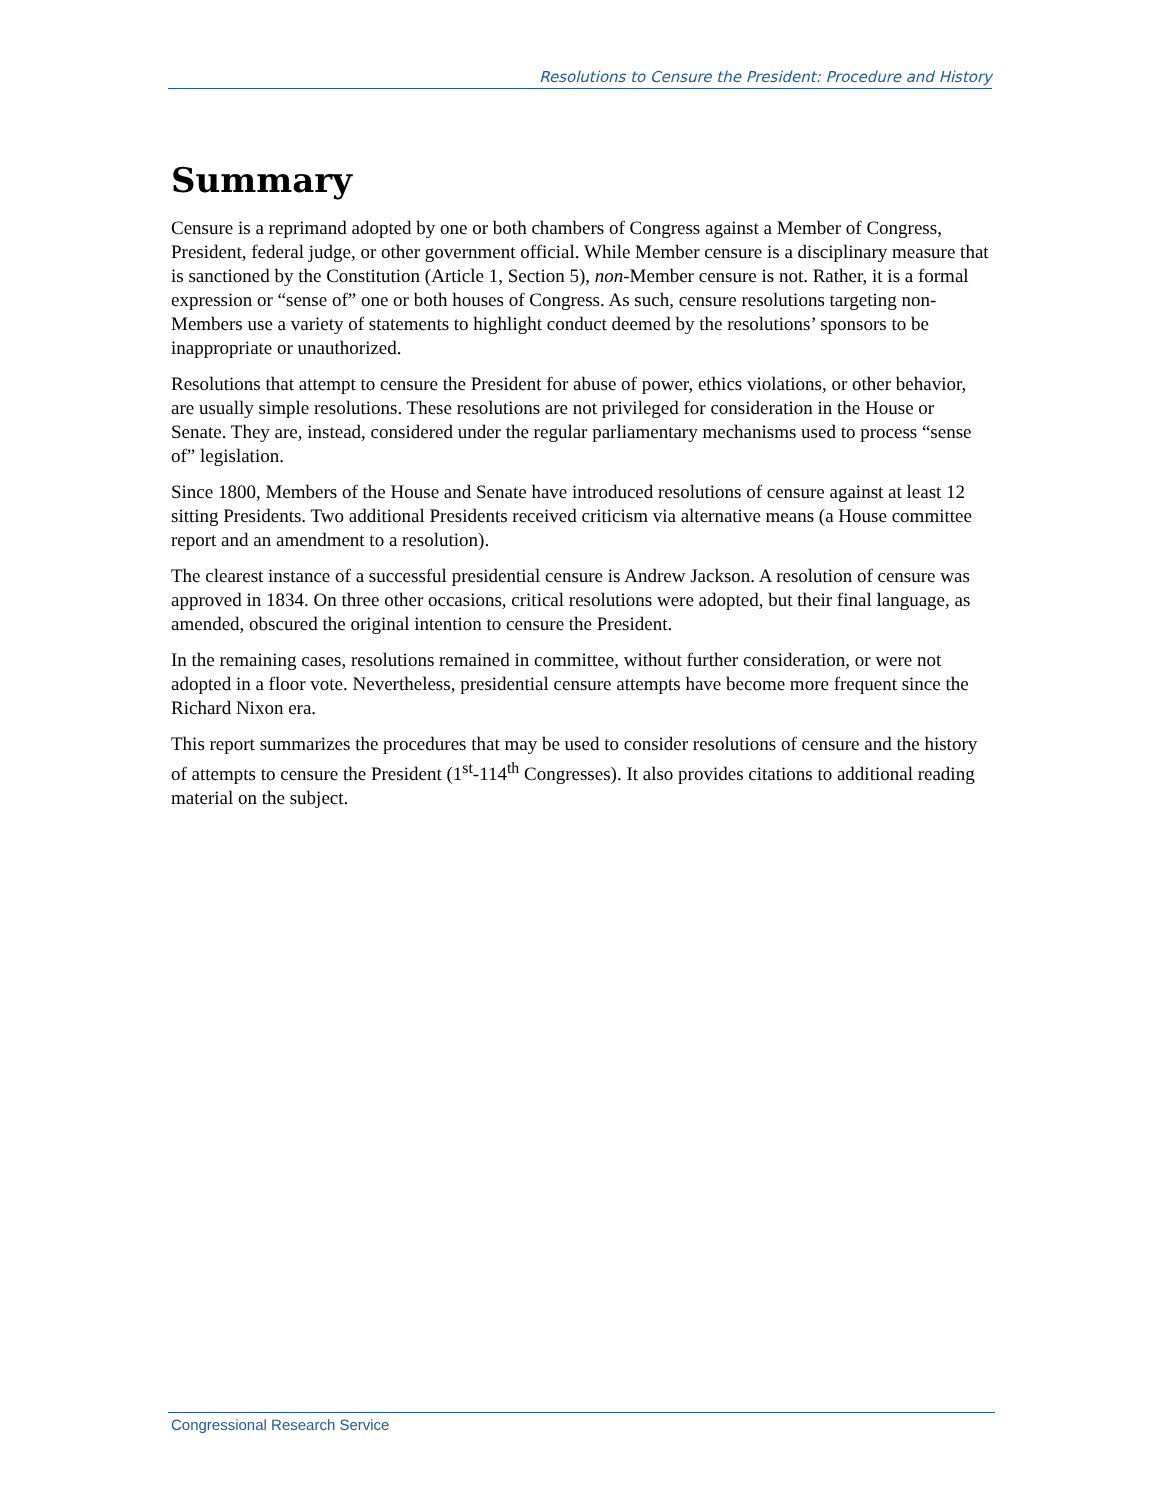Resolutions to Censure the President: Procedure and History
Summary
Censure is a reprimand adopted by one or both chambers of Congress against a Member of Congress, President, federal judge, or other government official. While Member censure is a disciplinary measure that is sanctioned by the Constitution (Article 1, Section 5), non-Member censure is not. Rather, it is a formal expression or “sense of” one or both houses of Congress. As such, censure resolutions targeting non-Members use a variety of statements to highlight conduct deemed by the resolutions’ sponsors to be inappropriate or unauthorized.
Resolutions that attempt to censure the President for abuse of power, ethics violations, or other behavior, are usually simple resolutions. These resolutions are not privileged for consideration in the House or Senate. They are, instead, considered under the regular parliamentary mechanisms used to process “sense of” legislation.
Since 1800, Members of the House and Senate have introduced resolutions of censure against at least 12 sitting Presidents. Two additional Presidents received criticism via alternative means (a House committee report and an amendment to a resolution).
The clearest instance of a successful presidential censure is Andrew Jackson. A resolution of censure was approved in 1834. On three other occasions, critical resolutions were adopted, but their final language, as amended, obscured the original intention to censure the President.
In the remaining cases, resolutions remained in committee, without further consideration, or were not adopted in a floor vote. Nevertheless, presidential censure attempts have become more frequent since the Richard Nixon era.
This report summarizes the procedures that may be used to consider resolutions of censure and the history of attempts to censure the President (1<sup>st</sup>-114<sup>th</sup> Congresses). It also provides citations to additional reading material on the subject.
Congressional Research Service